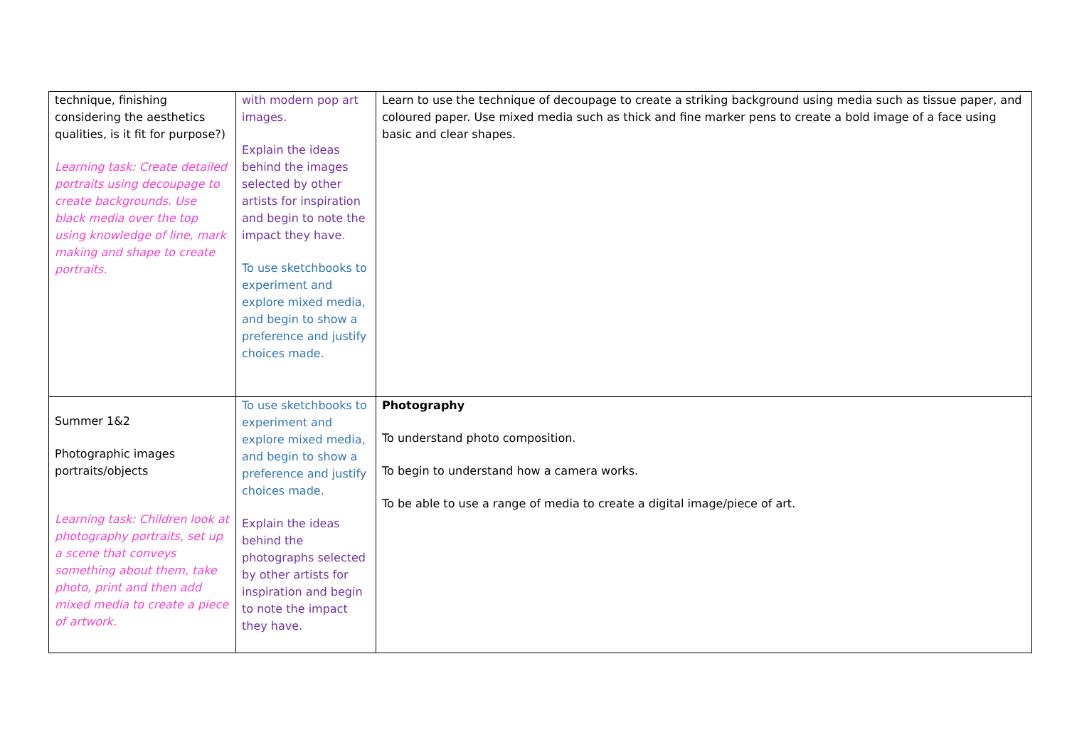| technique, finishing considering the aesthetics qualities, is it fit for purpose?) Learning task: Create detailed portraits using decoupage to create backgrounds. Use black media over the top using knowledge of line, mark making and shape to create portraits. | with modern pop art images. Explain the ideas behind the images selected by other artists for inspiration and begin to note the impact they have. To use sketchbooks to experiment and explore mixed media, and begin to show a preference and justify choices made. | Learn to use the technique of decoupage to create a striking background using media such as tissue paper, and coloured paper. Use mixed media such as thick and fine marker pens to create a bold image of a face using basic and clear shapes. |
| Summer 1&2 Photographic images portraits/objects Learning task: Children look at photography portraits, set up a scene that conveys something about them, take photo, print and then add mixed media to create a piece of artwork. | To use sketchbooks to experiment and explore mixed media, and begin to show a preference and justify choices made. Explain the ideas behind the photographs selected by other artists for inspiration and begin to note the impact they have. | Photography To understand photo composition. To begin to understand how a camera works. To be able to use a range of media to create a digital image/piece of art. |